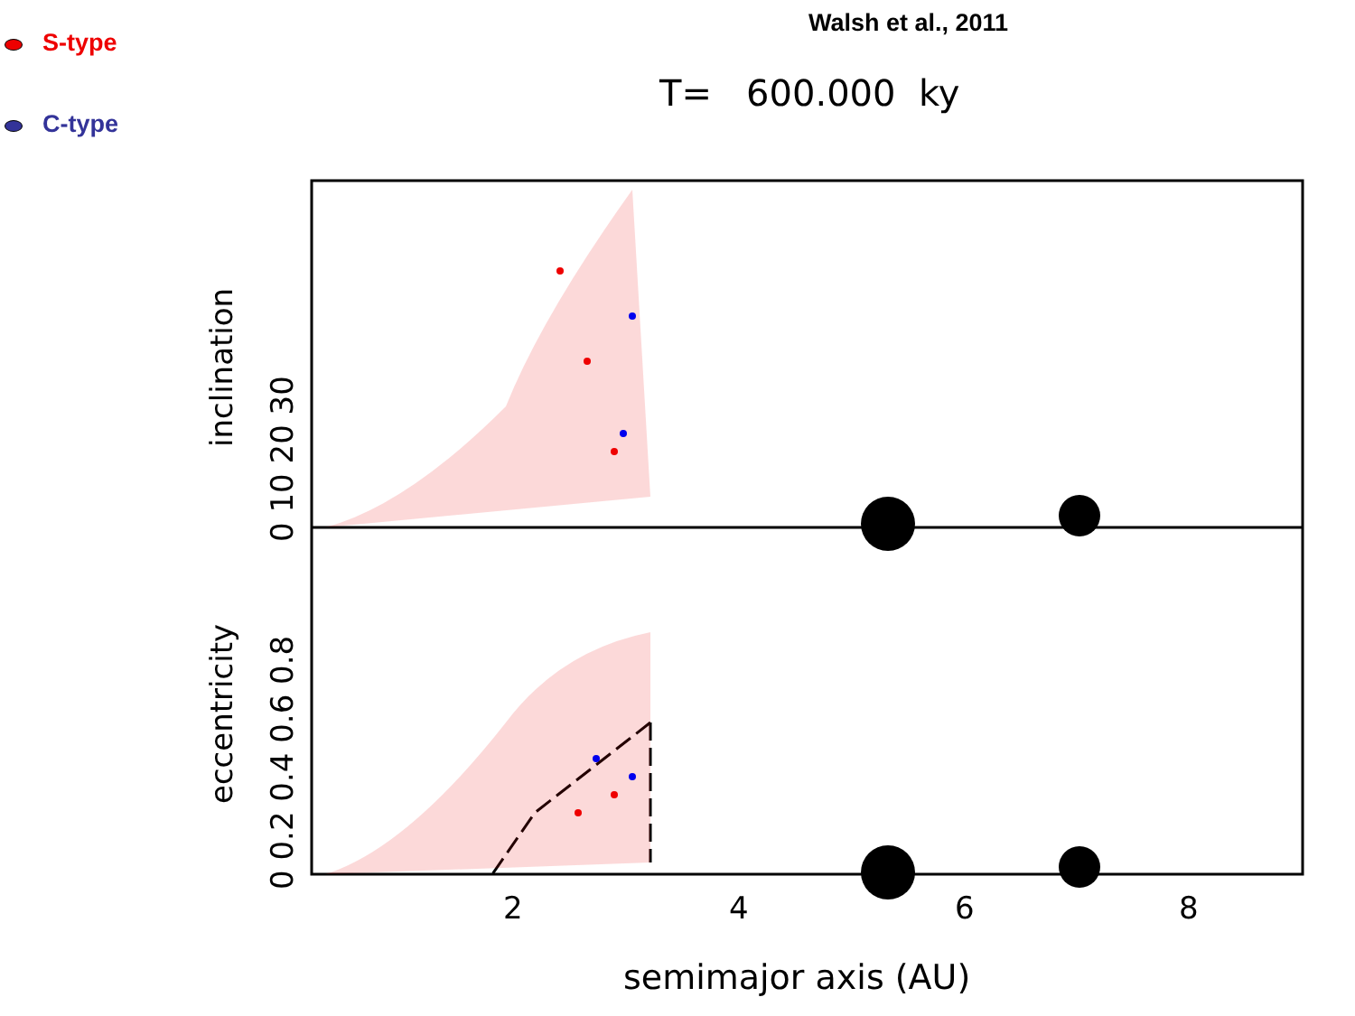S-type
C-type
Walsh et al., 2011
T= 600.000 ky
inclination
eccentricity
0 10 20 30
0 0.2 0.4 0.6 0.8 2 4 6 8
semimajor axis (AU)